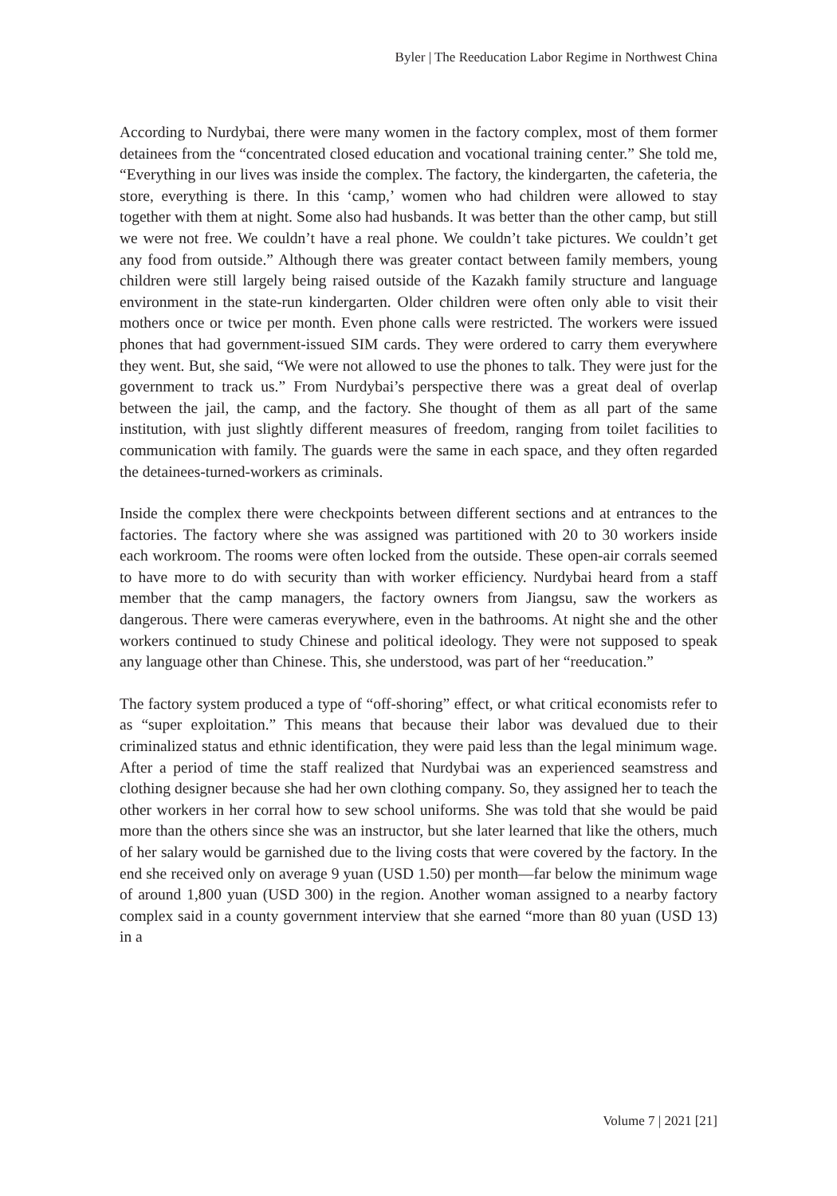Byler | The Reeducation Labor Regime in Northwest China
According to Nurdybai, there were many women in the factory complex, most of them former detainees from the “concentrated closed education and vocational training center.” She told me, “Everything in our lives was inside the complex. The factory, the kindergarten, the cafeteria, the store, everything is there. In this ‘camp,’ women who had children were allowed to stay together with them at night. Some also had husbands. It was better than the other camp, but still we were not free. We couldn’t have a real phone. We couldn’t take pictures. We couldn’t get any food from outside.” Although there was greater contact between family members, young children were still largely being raised outside of the Kazakh family structure and language environment in the state-run kindergarten. Older children were often only able to visit their mothers once or twice per month. Even phone calls were restricted. The workers were issued phones that had government-issued SIM cards. They were ordered to carry them everywhere they went. But, she said, “We were not allowed to use the phones to talk. They were just for the government to track us.” From Nurdybai’s perspective there was a great deal of overlap between the jail, the camp, and the factory. She thought of them as all part of the same institution, with just slightly different measures of freedom, ranging from toilet facilities to communication with family. The guards were the same in each space, and they often regarded the detainees-turned-workers as criminals.
Inside the complex there were checkpoints between different sections and at entrances to the factories. The factory where she was assigned was partitioned with 20 to 30 workers inside each workroom. The rooms were often locked from the outside. These open-air corrals seemed to have more to do with security than with worker efficiency. Nurdybai heard from a staff member that the camp managers, the factory owners from Jiangsu, saw the workers as dangerous. There were cameras everywhere, even in the bathrooms. At night she and the other workers continued to study Chinese and political ideology. They were not supposed to speak any language other than Chinese. This, she understood, was part of her “reeducation.”
The factory system produced a type of “off-shoring” effect, or what critical economists refer to as “super exploitation.” This means that because their labor was devalued due to their criminalized status and ethnic identification, they were paid less than the legal minimum wage. After a period of time the staff realized that Nurdybai was an experienced seamstress and clothing designer because she had her own clothing company. So, they assigned her to teach the other workers in her corral how to sew school uniforms. She was told that she would be paid more than the others since she was an instructor, but she later learned that like the others, much of her salary would be garnished due to the living costs that were covered by the factory. In the end she received only on average 9 yuan (USD 1.50) per month—far below the minimum wage of around 1,800 yuan (USD 300) in the region. Another woman assigned to a nearby factory complex said in a county government interview that she earned “more than 80 yuan (USD 13) in a
Volume 7 | 2021 [21]